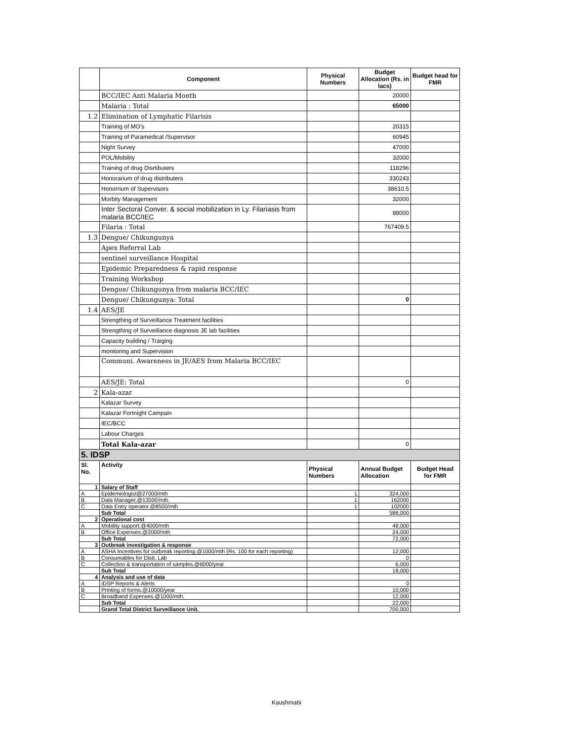| | Component | Physical Numbers | Budget Allocation (Rs. in lacs) | Budget head for FMR |
| --- | --- | --- | --- | --- |
| | BCC/IEC Anti Malaria Month | | 20000 | |
| | Malaria : Total | | 65000 | |
| 1.2 | Elimination of Lymphatic Filarisis | | | |
| | Training of MO's | | 20315 | |
| | Training of Paramedical /Supervisor | | 60945 | |
| | Night Survey | | 47000 | |
| | POL/Mobility | | 32000 | |
| | Training of drug Disrtibuters | | 118296 | |
| | Honorarium of drug distributers | | 330243 | |
| | Honorrium of Supervisors | | 38610.5 | |
| | Morbity Management | | 32000 | |
| | Inter Sectoral Conver. & social mobilization in Ly. Filariasis from malaria BCC/IEC | | 88000 | |
| | Filaria : Total | | 767409.5 | |
| 1.3 | Dengue/ Chikungunya | | | |
| | Apex Referral Lab | | | |
| | sentinel surveillance Hospital | | | |
| | Epidemic Preparedness & rapid response | | | |
| | Training Workshop | | | |
| | Dengue/ Chikungunya from malaria BCC/IEC | | | |
| | Dengue/ Chikungunya: Total | | 0 | |
| 1.4 | AES/JE | | | |
| | Strengthing of Surveillance Treatment facilities | | | |
| | Strengthing of Surveillance diagnosis JE lab facilities | | | |
| | Capacity building / Traiging | | | |
| | monitoring and Supervision | | | |
| | Communi. Awareness in JE/AES from Malaria BCC/IEC | | | |
| | AES/JE: Total | | 0 | |
| 2 | Kala-azar | | | |
| | Kalazar Survey | | | |
| | Kalazar Fortnight Campain | | | |
| | IEC/BCC | | | |
| | Labour Charges | | | |
| | Total Kala-azar | | 0 | |
| 5. IDSP | | | | |
| Sl. No. | Activity | Physical Numbers | Annual Budget Allocation | Budget Head for FMR |
| 1 | Salary of Staff | | | |
| A | Epidemiologist@27000/mth | 1 | 324,000 | |
| B | Data Manager.@13500/mth. | 1 | 162000 | |
| C | Data Entry operator.@8500/mth | 1 | 102000 | |
| | Sub Total | | 588,000 | |
| 2 | Operational cost | | | |
| A | Mobility support.@4000/mth | | 48,000 | |
| B | Office Expenses.@2000/mth | | 24,000 | |
| | Sub Total | | 72,000 | |
| 3 | Outbreak investigation & response | | | |
| A | ASHA Incentives for outbreak reporting.@1000/mth (Rs. 100 for each reporting) | | 12,000 | |
| B | Consumables for Distt. Lab | | 0 | |
| C | Collection & transportation of samples.@6000/year | | 6,000 | |
| | Sub Total | | 18,000 | |
| 4 | Analysis and use of data | | | |
| A | IDSP Reports & Alerts | | 0 | |
| B | Printing of forms.@10000/year | | 10,000 | |
| C | Broadband Expenses.@1000/mth. | | 12,000 | |
| | Sub Total | | 22,000 | |
| | Grand Total District Surveillance Unit. | | 700,000 | |
Kaushmabi